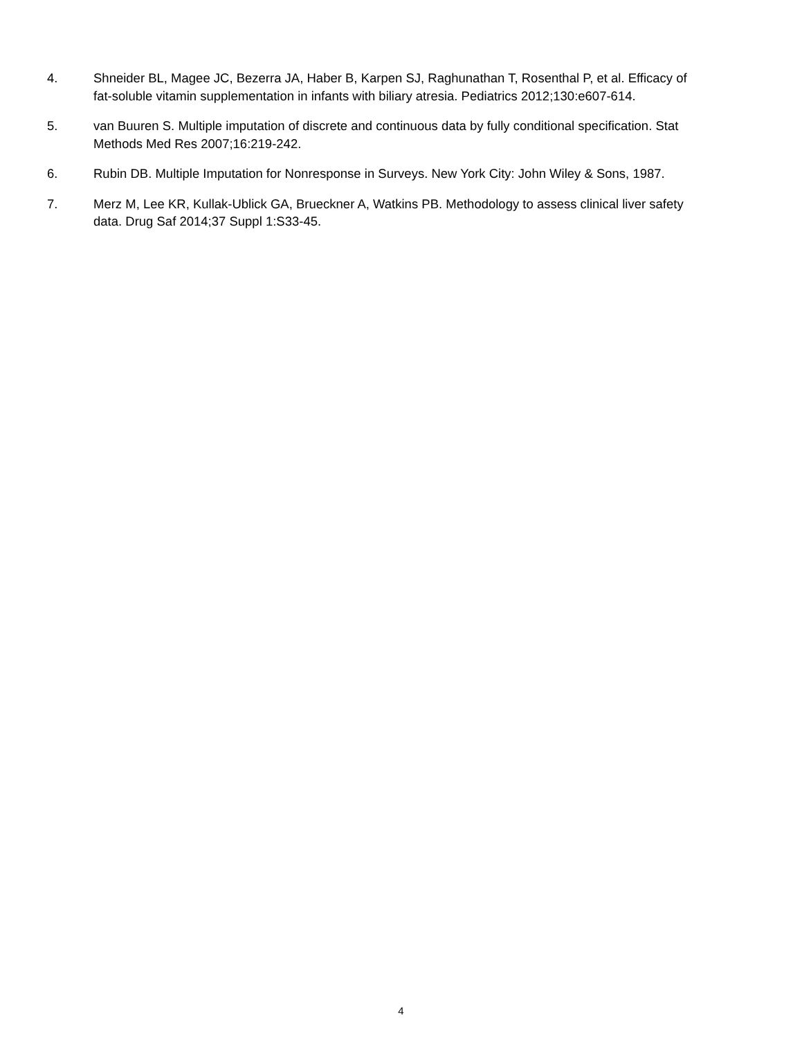4. Shneider BL, Magee JC, Bezerra JA, Haber B, Karpen SJ, Raghunathan T, Rosenthal P, et al. Efficacy of fat-soluble vitamin supplementation in infants with biliary atresia. Pediatrics 2012;130:e607-614.
5. van Buuren S. Multiple imputation of discrete and continuous data by fully conditional specification. Stat Methods Med Res 2007;16:219-242.
6. Rubin DB. Multiple Imputation for Nonresponse in Surveys. New York City: John Wiley & Sons, 1987.
7. Merz M, Lee KR, Kullak-Ublick GA, Brueckner A, Watkins PB. Methodology to assess clinical liver safety data. Drug Saf 2014;37 Suppl 1:S33-45.
4